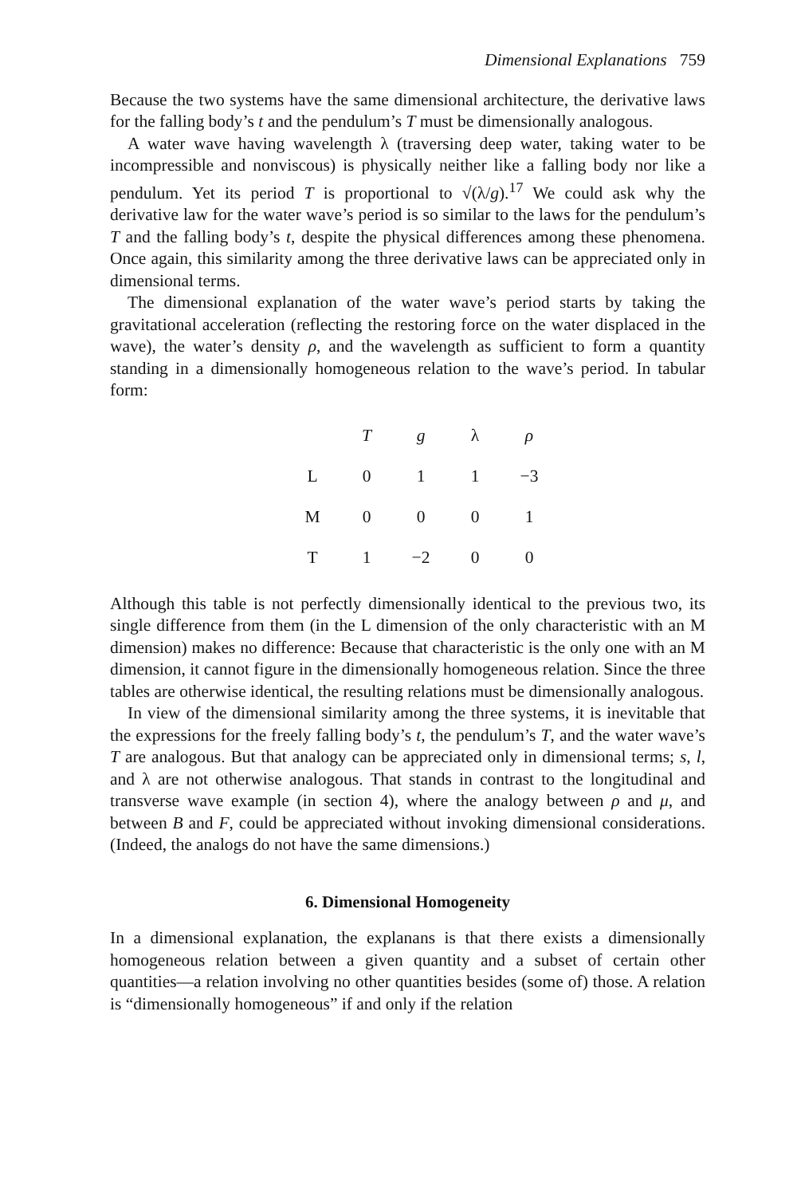Dimensional Explanations 759
Because the two systems have the same dimensional architecture, the derivative laws for the falling body’s t and the pendulum’s T must be dimensionally analogous.
A water wave having wavelength λ (traversing deep water, taking water to be incompressible and nonviscous) is physically neither like a falling body nor like a pendulum. Yet its period T is proportional to √(λ/g).<sup>17</sup> We could ask why the derivative law for the water wave’s period is so similar to the laws for the pendulum’s T and the falling body’s t, despite the physical differences among these phenomena. Once again, this similarity among the three derivative laws can be appreciated only in dimensional terms.
The dimensional explanation of the water wave’s period starts by taking the gravitational acceleration (reflecting the restoring force on the water displaced in the wave), the water’s density ρ, and the wavelength as sufficient to form a quantity standing in a dimensionally homogeneous relation to the wave’s period. In tabular form:
| | T | g | λ | ρ |
| --- | --- | --- | --- | --- |
| L | 0 | 1 | 1 | −3 |
| M | 0 | 0 | 0 | 1 |
| T | 1 | −2 | 0 | 0 |
Although this table is not perfectly dimensionally identical to the previous two, its single difference from them (in the L dimension of the only characteristic with an M dimension) makes no difference: Because that characteristic is the only one with an M dimension, it cannot figure in the dimensionally homogeneous relation. Since the three tables are otherwise identical, the resulting relations must be dimensionally analogous.
In view of the dimensional similarity among the three systems, it is inevitable that the expressions for the freely falling body’s t, the pendulum’s T, and the water wave’s T are analogous. But that analogy can be appreciated only in dimensional terms; s, l, and λ are not otherwise analogous. That stands in contrast to the longitudinal and transverse wave example (in section 4), where the analogy between ρ and μ, and between B and F, could be appreciated without invoking dimensional considerations. (Indeed, the analogs do not have the same dimensions.)
6. Dimensional Homogeneity
In a dimensional explanation, the explanans is that there exists a dimensionally homogeneous relation between a given quantity and a subset of certain other quantities—a relation involving no other quantities besides (some of) those. A relation is “dimensionally homogeneous” if and only if the relation